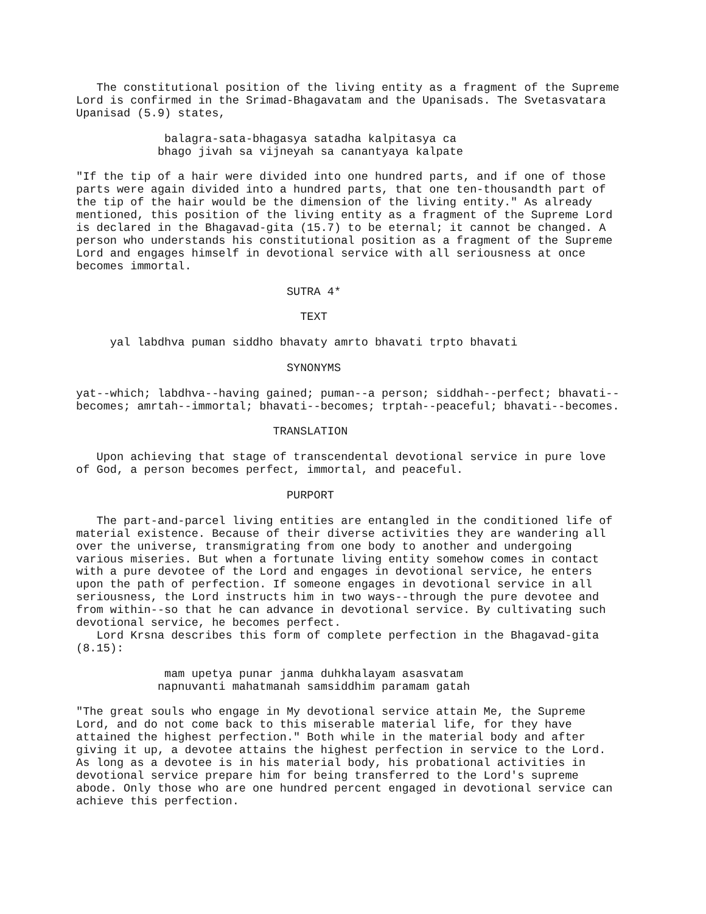The constitutional position of the living entity as a fragment of the Supreme
Lord is confirmed in the Srimad-Bhagavatam and the Upanisads. The Svetasvatara
Upanisad (5.9) states,

             balagra-sata-bhagasya satadha kalpitasya ca
            bhago jivah sa vijneyah sa canantyaya kalpate

"If the tip of a hair were divided into one hundred parts, and if one of those
parts were again divided into a hundred parts, that one ten-thousandth part of
the tip of the hair would be the dimension of the living entity." As already
mentioned, this position of the living entity as a fragment of the Supreme Lord
is declared in the Bhagavad-gita (15.7) to be eternal; it cannot be changed. A
person who understands his constitutional position as a fragment of the Supreme
Lord and engages himself in devotional service with all seriousness at once
becomes immortal.

                               SUTRA 4*

                                 TEXT

     yal labdhva puman siddho bhavaty amrto bhavati trpto bhavati

                               SYNONYMS

yat--which; labdhva--having gained; puman--a person; siddhah--perfect; bhavati--
becomes; amrtah--immortal; bhavati--becomes; trptah--peaceful; bhavati--becomes.

                             TRANSLATION

   Upon achieving that stage of transcendental devotional service in pure love
of God, a person becomes perfect, immortal, and peaceful.

                               PURPORT

   The part-and-parcel living entities are entangled in the conditioned life of
material existence. Because of their diverse activities they are wandering all
over the universe, transmigrating from one body to another and undergoing
various miseries. But when a fortunate living entity somehow comes in contact
with a pure devotee of the Lord and engages in devotional service, he enters
upon the path of perfection. If someone engages in devotional service in all
seriousness, the Lord instructs him in two ways--through the pure devotee and
from within--so that he can advance in devotional service. By cultivating such
devotional service, he becomes perfect.
   Lord Krsna describes this form of complete perfection in the Bhagavad-gita
(8.15):

             mam upetya punar janma duhkhalayam asasvatam
            napnuvanti mahatmanah samsiddhim paramam gatah

"The great souls who engage in My devotional service attain Me, the Supreme
Lord, and do not come back to this miserable material life, for they have
attained the highest perfection." Both while in the material body and after
giving it up, a devotee attains the highest perfection in service to the Lord.
As long as a devotee is in his material body, his probational activities in
devotional service prepare him for being transferred to the Lord's supreme
abode. Only those who are one hundred percent engaged in devotional service can
achieve this perfection.